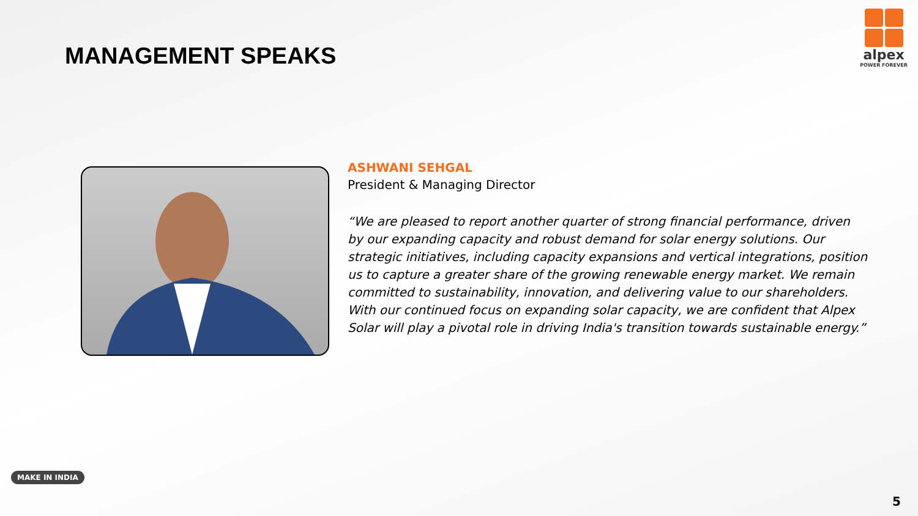MANAGEMENT SPEAKS
alpex
POWER FOREVER
ASHWANI SEHGAL
President & Managing Director
“We are pleased to report another quarter of strong financial performance, driven by our expanding capacity and robust demand for solar energy solutions. Our strategic initiatives, including capacity expansions and vertical integrations, position us to capture a greater share of the growing renewable energy market. We remain committed to sustainability, innovation, and delivering value to our shareholders. With our continued focus on expanding solar capacity, we are confident that Alpex Solar will play a pivotal role in driving India's transition towards sustainable energy.”
MAKE IN INDIA
5